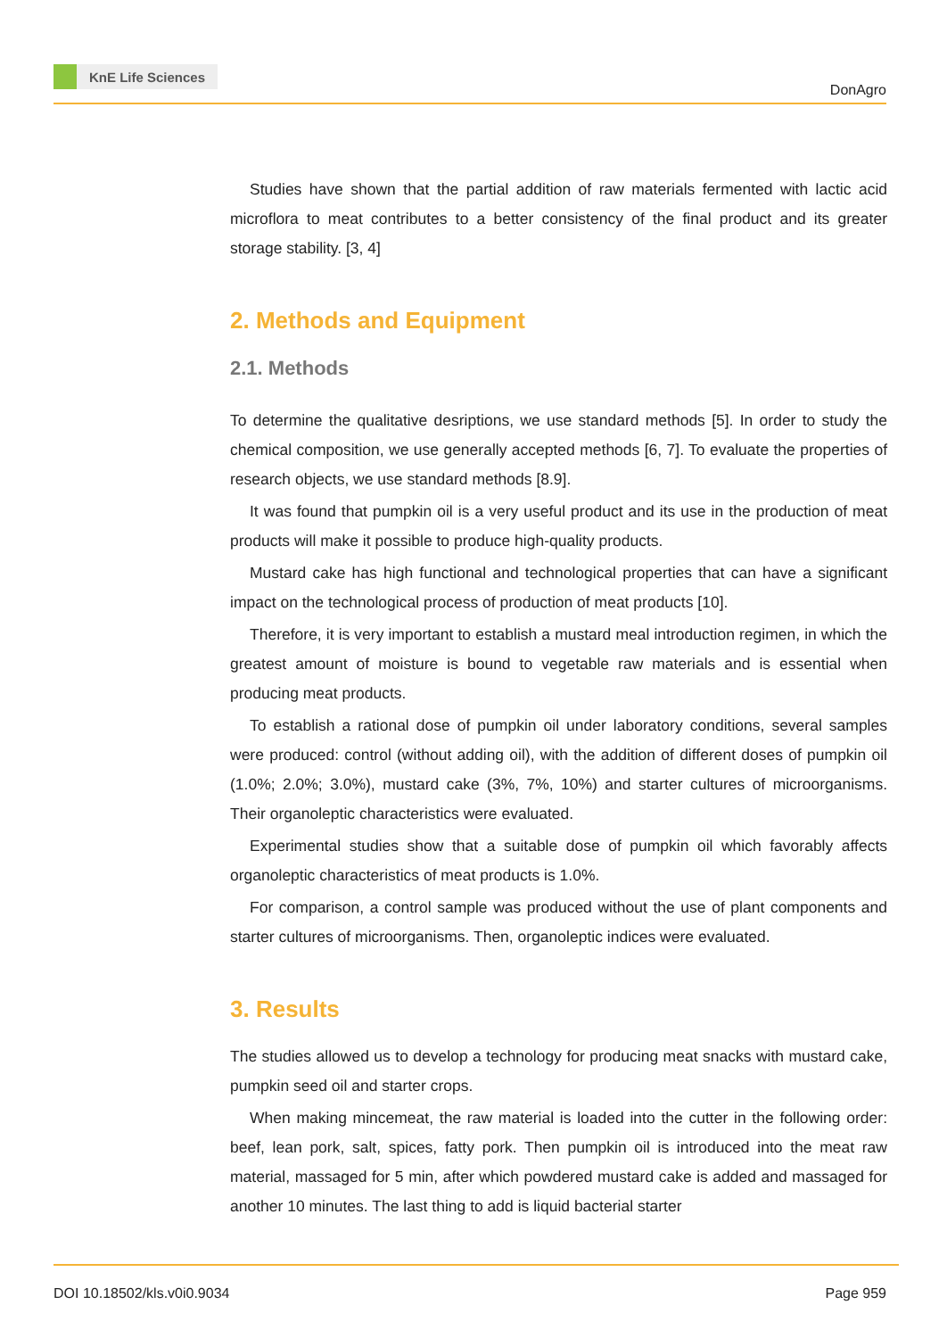KnE Life Sciences
DonAgro
Studies have shown that the partial addition of raw materials fermented with lactic acid microflora to meat contributes to a better consistency of the final product and its greater storage stability. [3, 4]
2. Methods and Equipment
2.1. Methods
To determine the qualitative desriptions, we use standard methods [5]. In order to study the chemical composition, we use generally accepted methods [6, 7]. To evaluate the properties of research objects, we use standard methods [8.9].
It was found that pumpkin oil is a very useful product and its use in the production of meat products will make it possible to produce high-quality products.
Mustard cake has high functional and technological properties that can have a significant impact on the technological process of production of meat products [10].
Therefore, it is very important to establish a mustard meal introduction regimen, in which the greatest amount of moisture is bound to vegetable raw materials and is essential when producing meat products.
To establish a rational dose of pumpkin oil under laboratory conditions, several samples were produced: control (without adding oil), with the addition of different doses of pumpkin oil (1.0%; 2.0%; 3.0%), mustard cake (3%, 7%, 10%) and starter cultures of microorganisms. Their organoleptic characteristics were evaluated.
Experimental studies show that a suitable dose of pumpkin oil which favorably affects organoleptic characteristics of meat products is 1.0%.
For comparison, a control sample was produced without the use of plant components and starter cultures of microorganisms. Then, organoleptic indices were evaluated.
3. Results
The studies allowed us to develop a technology for producing meat snacks with mustard cake, pumpkin seed oil and starter crops.
When making mincemeat, the raw material is loaded into the cutter in the following order: beef, lean pork, salt, spices, fatty pork. Then pumpkin oil is introduced into the meat raw material, massaged for 5 min, after which powdered mustard cake is added and massaged for another 10 minutes. The last thing to add is liquid bacterial starter
DOI 10.18502/kls.v0i0.9034 Page 959